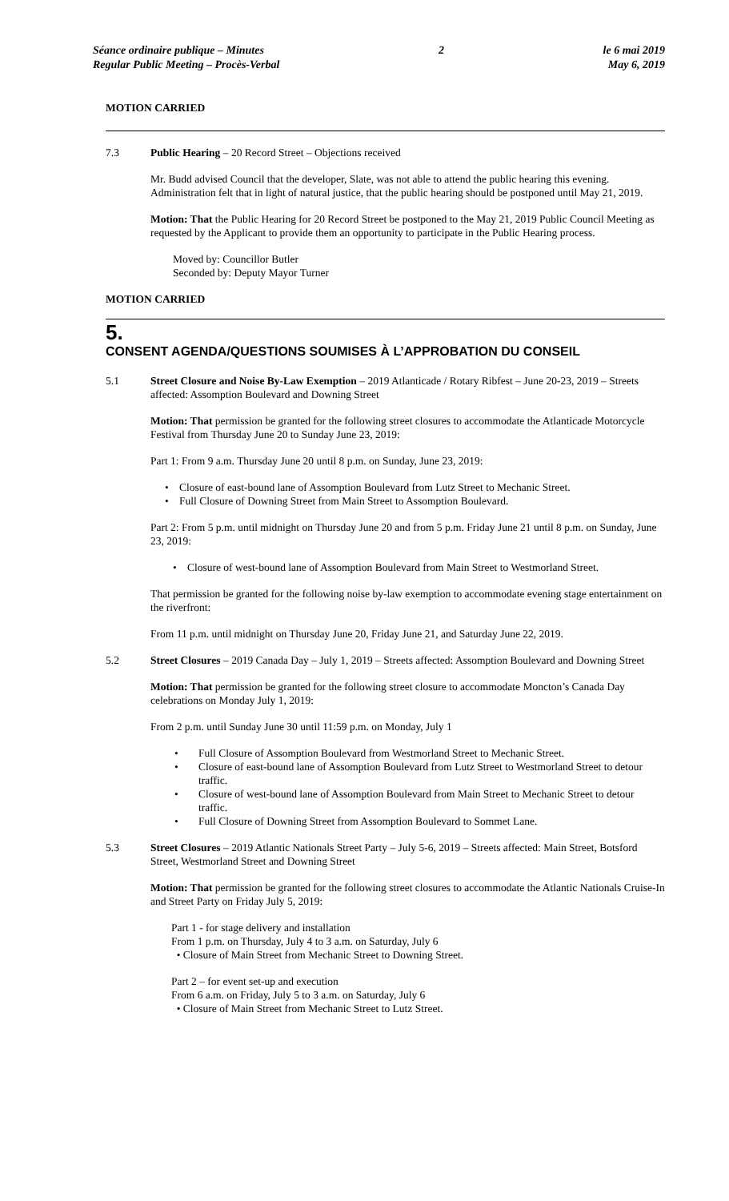Séance ordinaire publique – Minutes
Regular Public Meeting – Procès-Verbal
2 le 6 mai 2019
May 6, 2019
MOTION CARRIED
7.3 Public Hearing – 20 Record Street – Objections received
Mr. Budd advised Council that the developer, Slate, was not able to attend the public hearing this evening. Administration felt that in light of natural justice, that the public hearing should be postponed until May 21, 2019.
Motion: That the Public Hearing for 20 Record Street be postponed to the May 21, 2019 Public Council Meeting as requested by the Applicant to provide them an opportunity to participate in the Public Hearing process.
Moved by: Councillor Butler
Seconded by: Deputy Mayor Turner
MOTION CARRIED
5.
CONSENT AGENDA/QUESTIONS SOUMISES À L’APPROBATION DU CONSEIL
5.1 Street Closure and Noise By-Law Exemption – 2019 Atlanticade / Rotary Ribfest – June 20-23, 2019 – Streets affected: Assomption Boulevard and Downing Street
Motion: That permission be granted for the following street closures to accommodate the Atlanticade Motorcycle Festival from Thursday June 20 to Sunday June 23, 2019:
Part 1: From 9 a.m. Thursday June 20 until 8 p.m. on Sunday, June 23, 2019:
• Closure of east-bound lane of Assomption Boulevard from Lutz Street to Mechanic Street.
• Full Closure of Downing Street from Main Street to Assomption Boulevard.
Part 2: From 5 p.m. until midnight on Thursday June 20 and from 5 p.m. Friday June 21 until 8 p.m. on Sunday, June 23, 2019:
• Closure of west-bound lane of Assomption Boulevard from Main Street to Westmorland Street.
That permission be granted for the following noise by-law exemption to accommodate evening stage entertainment on the riverfront:
From 11 p.m. until midnight on Thursday June 20, Friday June 21, and Saturday June 22, 2019.
5.2 Street Closures – 2019 Canada Day – July 1, 2019 – Streets affected: Assomption Boulevard and Downing Street
Motion: That permission be granted for the following street closure to accommodate Moncton’s Canada Day celebrations on Monday July 1, 2019:
From 2 p.m. until Sunday June 30 until 11:59 p.m. on Monday, July 1
• Full Closure of Assomption Boulevard from Westmorland Street to Mechanic Street.
• Closure of east-bound lane of Assomption Boulevard from Lutz Street to Westmorland Street to detour traffic.
• Closure of west-bound lane of Assomption Boulevard from Main Street to Mechanic Street to detour traffic.
• Full Closure of Downing Street from Assomption Boulevard to Sommet Lane.
5.3 Street Closures – 2019 Atlantic Nationals Street Party – July 5-6, 2019 – Streets affected: Main Street, Botsford Street, Westmorland Street and Downing Street
Motion: That permission be granted for the following street closures to accommodate the Atlantic Nationals Cruise-In and Street Party on Friday July 5, 2019:
Part 1 - for stage delivery and installation
From 1 p.m. on Thursday, July 4 to 3 a.m. on Saturday, July 6
• Closure of Main Street from Mechanic Street to Downing Street.
Part 2 – for event set-up and execution
From 6 a.m. on Friday, July 5 to 3 a.m. on Saturday, July 6
• Closure of Main Street from Mechanic Street to Lutz Street.